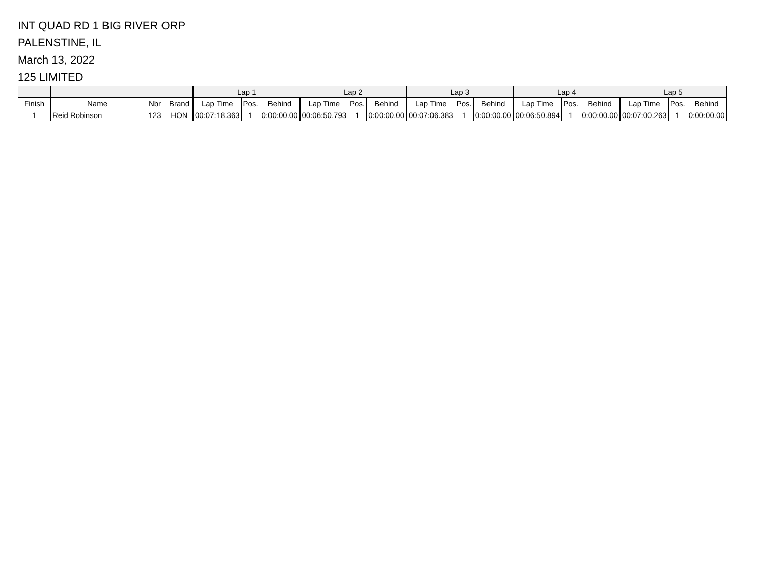INT QUAD RD 1 BIG RIVER ORP
PALENSTINE, IL
March 13, 2022
125 LIMITED
| | | | | Lap 1 | | | Lap 2 | | | Lap 3 | | | Lap 4 | | | Lap 5 | | |
| --- | --- | --- | --- | --- | --- | --- | --- | --- | --- | --- | --- | --- | --- | --- | --- | --- | --- | --- |
| Finish | Name | Nbr | Brand | Lap Time | Pos. | Behind | Lap Time | Pos. | Behind | Lap Time | Pos. | Behind | Lap Time | Pos. | Behind | Lap Time | Pos. | Behind |
| 1 | Reid Robinson | 123 | HON | 00:07:18.363 | 1 | 0:00:00.00 | 00:06:50.793 | 1 | 0:00:00.00 | 00:07:06.383 | 1 | 0:00:00.00 | 00:06:50.894 | 1 | 0:00:00.00 | 00:07:00.263 | 1 | 0:00:00.00 |